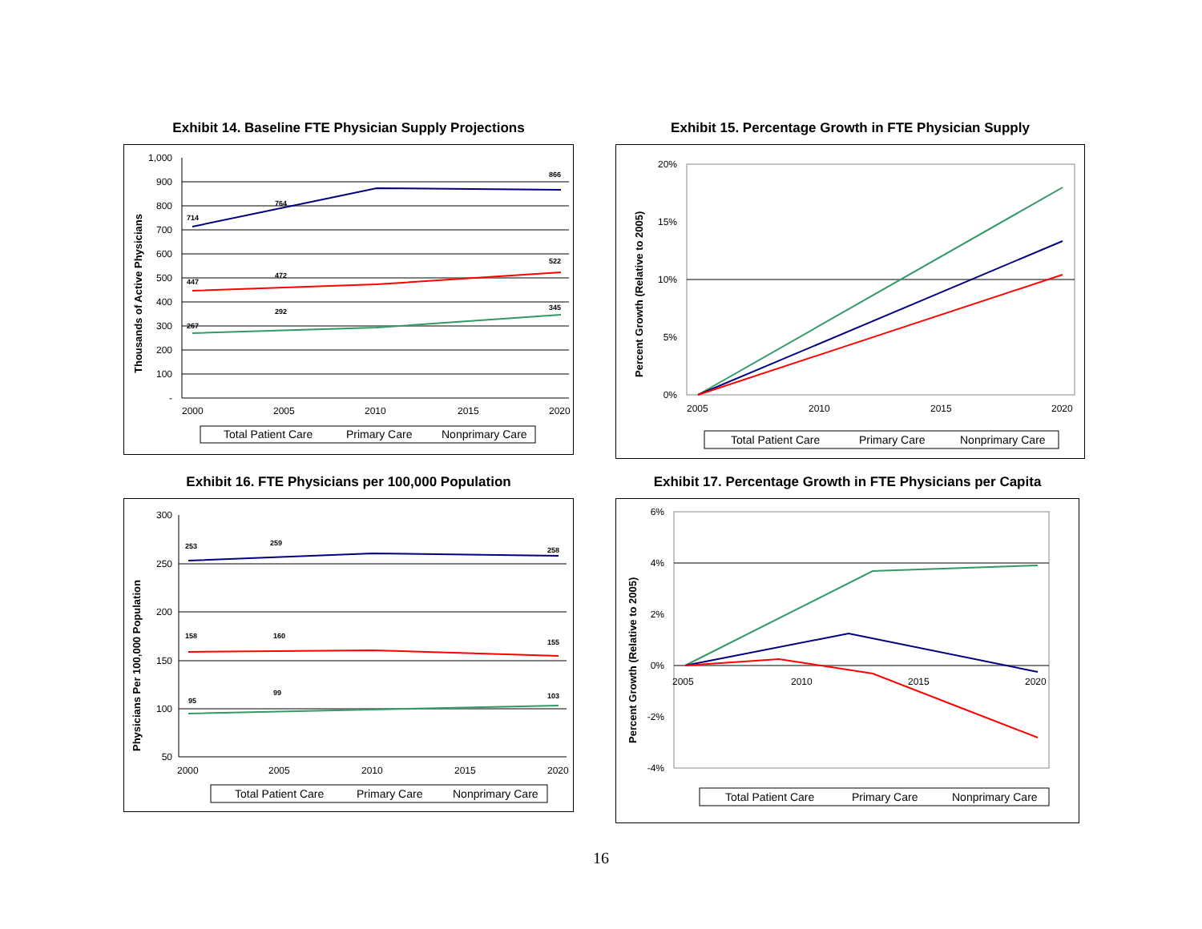Exhibit 14. Baseline FTE Physician Supply Projections
1,000
900
800
700
600
500
400
300
200
100
-
714
764
866
447
472
522
267
292
345
2000
2005
2010
2015
2020
Thousands of Active Physicians
Total Patient Care
Primary Care
Nonprimary Care
Exhibit 15. Percentage Growth in FTE Physician Supply
20%
15%
10%
5%
0%
2005
2010
2015
2020
Percent Growth (Relative to 2005)
Total Patient Care
Primary Care
Nonprimary Care
Exhibit 16. FTE Physicians per 100,000 Population
300
250
200
150
100
50
253
259
258
158
160
155
95
99
103
2000
2005
2010
2015
2020
Physicians Per 100,000 Population
Total Patient Care
Primary Care
Nonprimary Care
Exhibit 17. Percentage Growth in FTE Physicians per Capita
6%
4%
2%
0%
-2%
-4%
2005
2010
2015
2020
Percent Growth (Relative to 2005)
Total Patient Care
Primary Care
Nonprimary Care
16